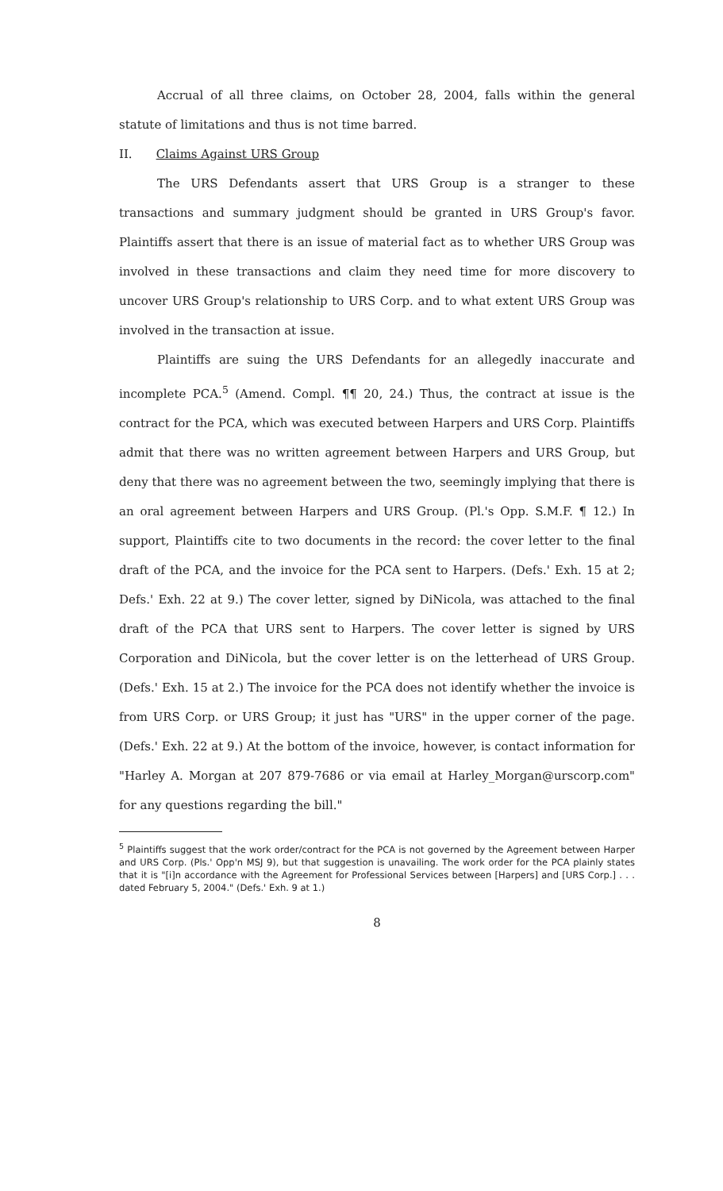Accrual of all three claims, on October 28, 2004, falls within the general statute of limitations and thus is not time barred.
II. Claims Against URS Group
The URS Defendants assert that URS Group is a stranger to these transactions and summary judgment should be granted in URS Group's favor. Plaintiffs assert that there is an issue of material fact as to whether URS Group was involved in these transactions and claim they need time for more discovery to uncover URS Group's relationship to URS Corp. and to what extent URS Group was involved in the transaction at issue.
Plaintiffs are suing the URS Defendants for an allegedly inaccurate and incomplete PCA.<sup>5</sup> (Amend. Compl. ¶¶ 20, 24.) Thus, the contract at issue is the contract for the PCA, which was executed between Harpers and URS Corp. Plaintiffs admit that there was no written agreement between Harpers and URS Group, but deny that there was no agreement between the two, seemingly implying that there is an oral agreement between Harpers and URS Group. (Pl.'s Opp. S.M.F. ¶ 12.) In support, Plaintiffs cite to two documents in the record: the cover letter to the final draft of the PCA, and the invoice for the PCA sent to Harpers. (Defs.' Exh. 15 at 2; Defs.' Exh. 22 at 9.) The cover letter, signed by DiNicola, was attached to the final draft of the PCA that URS sent to Harpers. The cover letter is signed by URS Corporation and DiNicola, but the cover letter is on the letterhead of URS Group. (Defs.' Exh. 15 at 2.) The invoice for the PCA does not identify whether the invoice is from URS Corp. or URS Group; it just has "URS" in the upper corner of the page. (Defs.' Exh. 22 at 9.) At the bottom of the invoice, however, is contact information for "Harley A. Morgan at 207 879-7686 or via email at Harley_Morgan@urscorp.com" for any questions regarding the bill."
<sup>5</sup> Plaintiffs suggest that the work order/contract for the PCA is not governed by the Agreement between Harper and URS Corp. (Pls.' Opp'n MSJ 9), but that suggestion is unavailing. The work order for the PCA plainly states that it is "[i]n accordance with the Agreement for Professional Services between [Harpers] and [URS Corp.] . . . dated February 5, 2004." (Defs.' Exh. 9 at 1.)
8